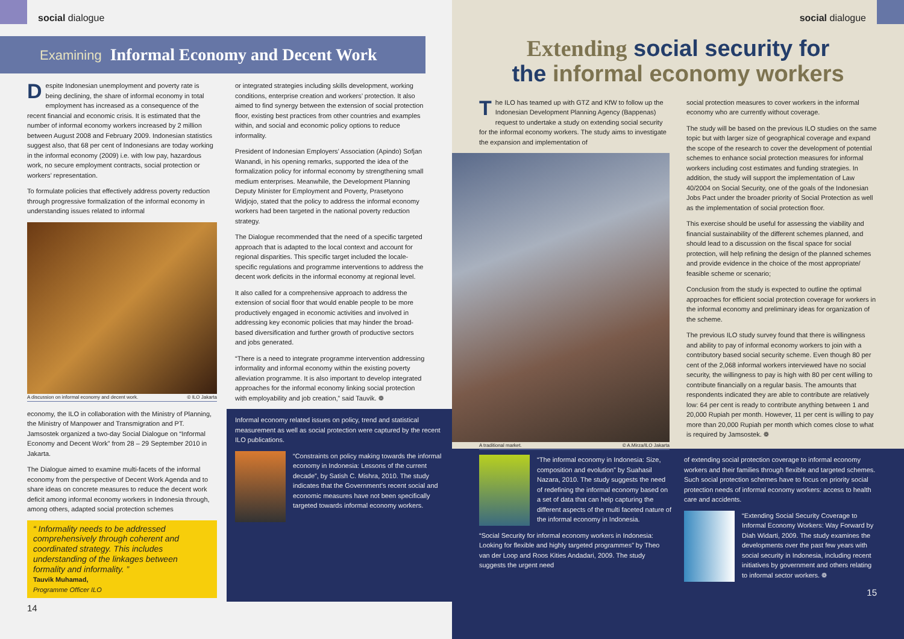social dialogue
Examining Informal Economy and Decent Work
Despite Indonesian unemployment and poverty rate is being declining, the share of informal economy in total employment has increased as a consequence of the recent financial and economic crisis. It is estimated that the number of informal economy workers increased by 2 million between August 2008 and February 2009. Indonesian statistics suggest also, that 68 per cent of Indonesians are today working in the informal economy (2009) i.e. with low pay, hazardous work, no secure employment contracts, social protection or workers’ representation.
To formulate policies that effectively address poverty reduction through progressive formalization of the informal economy in understanding issues related to informal
A discussion on informal economy and decent work. © ILO Jakarta
economy, the ILO in collaboration with the Ministry of Planning, the Ministry of Manpower and Transmigration and PT. Jamsostek organized a two-day Social Dialogue on “Informal Economy and Decent Work” from 28 – 29 September 2010 in Jakarta.
The Dialogue aimed to examine multi-facets of the informal economy from the perspective of Decent Work Agenda and to share ideas on concrete measures to reduce the decent work deficit among informal economy workers in Indonesia through, among others, adapted social protection schemes
“ Informality needs to be addressed comprehensively through coherent and coordinated strategy. This includes understanding of the linkages between formality and informality. ”
Tauvik Muhamad,
Programme Officer ILO
14
or integrated strategies including skills development, working conditions, enterprise creation and workers’ protection. It also aimed to find synergy between the extension of social protection floor, existing best practices from other countries and examples within, and social and economic policy options to reduce informality.
President of Indonesian Employers’ Association (Apindo) Sofjan Wanandi, in his opening remarks, supported the idea of the formalization policy for informal economy by strengthening small medium enterprises. Meanwhile, the Development Planning Deputy Minister for Employment and Poverty, Prasetyono Widjojo, stated that the policy to address the informal economy workers had been targeted in the national poverty reduction strategy.
The Dialogue recommended that the need of a specific targeted approach that is adapted to the local context and account for regional disparities. This specific target included the locale-specific regulations and programme interventions to address the decent work deficits in the informal economy at regional level.
It also called for a comprehensive approach to address the extension of social floor that would enable people to be more productively engaged in economic activities and involved in addressing key economic policies that may hinder the broad-based diversification and further growth of productive sectors and jobs generated.
“There is a need to integrate programme intervention addressing informality and informal economy within the existing poverty alleviation programme. It is also important to develop integrated approaches for the informal economy linking social protection with employability and job creation,” said Tauvik. ❁
Informal economy related issues on policy, trend and statistical measurement as well as social protection were captured by the recent ILO publications.
“Constraints on policy making towards the informal economy in Indonesia: Lessons of the current decade”, by Satish C. Mishra, 2010. The study indicates that the Government’s recent social and economic measures have not been specifically targeted towards informal economy workers.
social dialogue
Extending social security for
the informal economy workers
The ILO has teamed up with GTZ and KfW to follow up the Indonesian Development Planning Agency (Bappenas) request to undertake a study on extending social security for the informal economy workers. The study aims to investigate the expansion and implementation of
A traditional market. © A.Mirza/ILO Jakarta
social protection measures to cover workers in the informal economy who are currently without coverage.
The study will be based on the previous ILO studies on the same topic but with larger size of geographical coverage and expand the scope of the research to cover the development of potential schemes to enhance social protection measures for informal workers including cost estimates and funding strategies. In addition, the study will support the implementation of Law 40/2004 on Social Security, one of the goals of the Indonesian Jobs Pact under the broader priority of Social Protection as well as the implementation of social protection floor.
This exercise should be useful for assessing the viability and financial sustainability of the different schemes planned, and should lead to a discussion on the fiscal space for social protection, will help refining the design of the planned schemes and provide evidence in the choice of the most appropriate/ feasible scheme or scenario;
Conclusion from the study is expected to outline the optimal approaches for efficient social protection coverage for workers in the informal economy and preliminary ideas for organization of the scheme.
The previous ILO study survey found that there is willingness and ability to pay of informal economy workers to join with a contributory based social security scheme. Even though 80 per cent of the 2,068 informal workers interviewed have no social security, the willingness to pay is high with 80 per cent willing to contribute financially on a regular basis. The amounts that respondents indicated they are able to contribute are relatively low: 64 per cent is ready to contribute anything between 1 and 20,000 Rupiah per month. However, 11 per cent is willing to pay more than 20,000 Rupiah per month which comes close to what is required by Jamsostek. ❁
“The informal economy in Indonesia: Size, composition and evolution” by Suahasil Nazara, 2010. The study suggests the need of redefining the informal economy based on a set of data that can help capturing the different aspects of the multi faceted nature of the informal economy in Indonesia.
“Social Security for informal economy workers in Indonesia: Looking for flexible and highly targeted programmes” by Theo van der Loop and Roos Kities Andadari, 2009. The study suggests the urgent need
of extending social protection coverage to informal economy workers and their families through flexible and targeted schemes. Such social protection schemes have to focus on priority social protection needs of informal economy workers: access to health care and accidents.
“Extending Social Security Coverage to Informal Economy Workers: Way Forward by Diah Widarti, 2009. The study examines the developments over the past few years with social security in Indonesia, including recent initiatives by government and others relating to informal sector workers. ❁
15